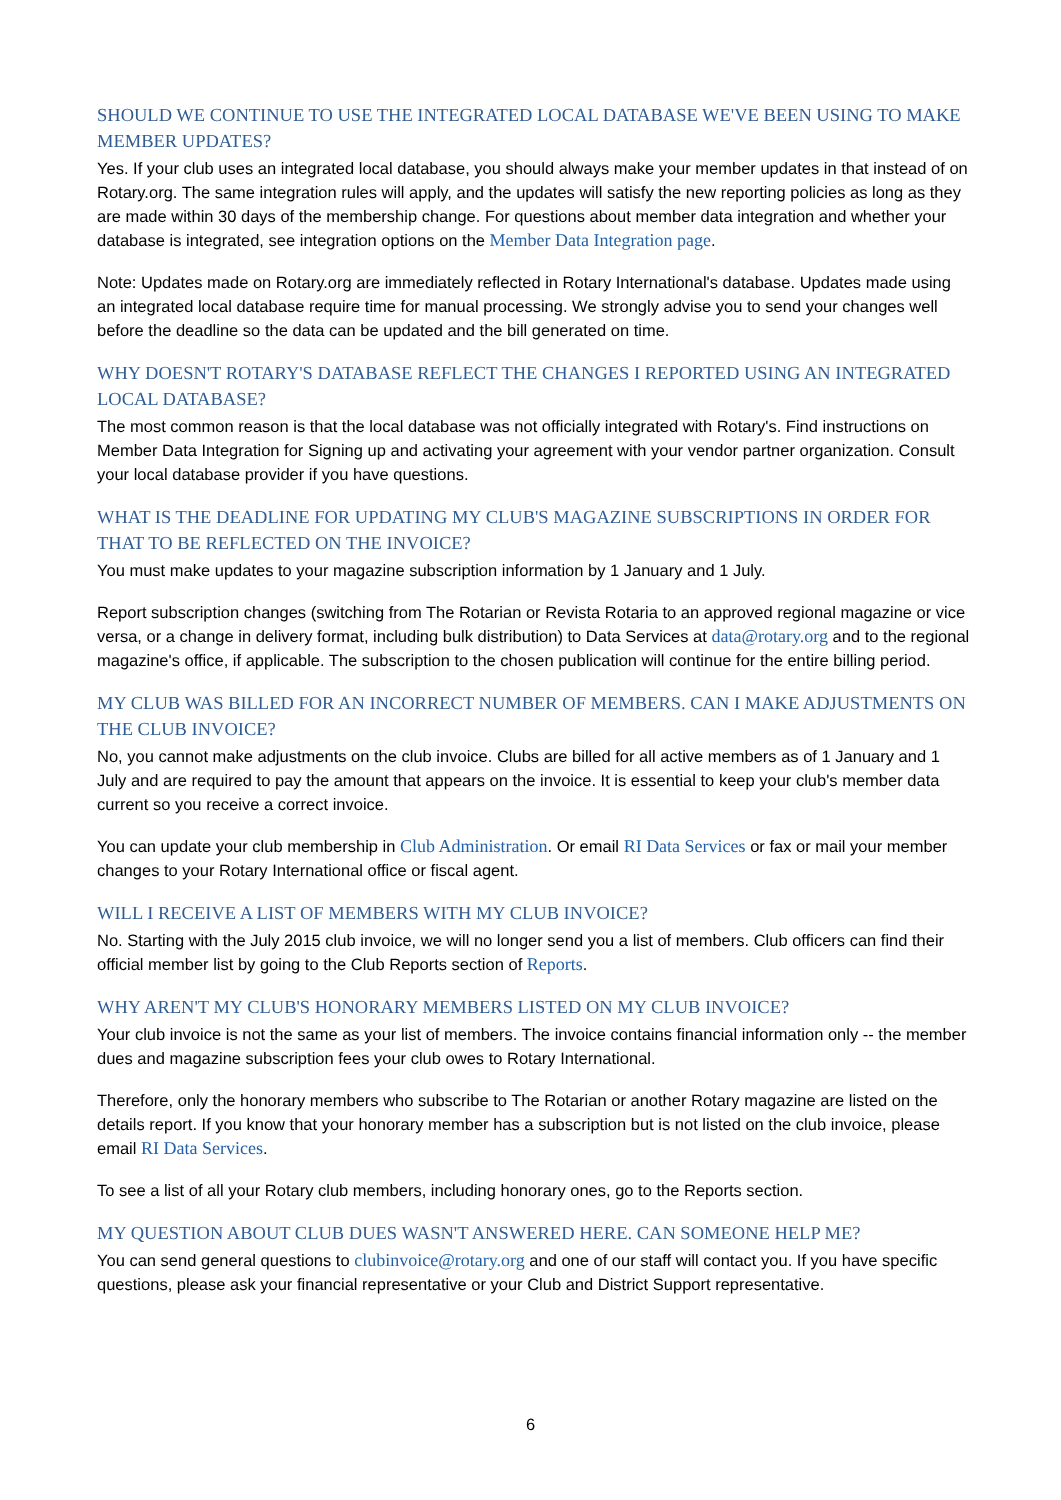SHOULD WE CONTINUE TO USE THE INTEGRATED LOCAL DATABASE WE'VE BEEN USING TO MAKE MEMBER UPDATES?
Yes. If your club uses an integrated local database, you should always make your member updates in that instead of on Rotary.org. The same integration rules will apply, and the updates will satisfy the new reporting policies as long as they are made within 30 days of the membership change. For questions about member data integration and whether your database is integrated, see integration options on the Member Data Integration page.
Note: Updates made on Rotary.org are immediately reflected in Rotary International's database. Updates made using an integrated local database require time for manual processing. We strongly advise you to send your changes well before the deadline so the data can be updated and the bill generated on time.
WHY DOESN'T ROTARY'S DATABASE REFLECT THE CHANGES I REPORTED USING AN INTEGRATED LOCAL DATABASE?
The most common reason is that the local database was not officially integrated with Rotary's. Find instructions on Member Data Integration for Signing up and activating your agreement with your vendor partner organization. Consult your local database provider if you have questions.
WHAT IS THE DEADLINE FOR UPDATING MY CLUB'S MAGAZINE SUBSCRIPTIONS IN ORDER FOR THAT TO BE REFLECTED ON THE INVOICE?
You must make updates to your magazine subscription information by 1 January and 1 July.
Report subscription changes (switching from The Rotarian or Revista Rotaria to an approved regional magazine or vice versa, or a change in delivery format, including bulk distribution) to Data Services at data@rotary.org and to the regional magazine's office, if applicable. The subscription to the chosen publication will continue for the entire billing period.
MY CLUB WAS BILLED FOR AN INCORRECT NUMBER OF MEMBERS. CAN I MAKE ADJUSTMENTS ON THE CLUB INVOICE?
No, you cannot make adjustments on the club invoice. Clubs are billed for all active members as of 1 January and 1 July and are required to pay the amount that appears on the invoice. It is essential to keep your club's member data current so you receive a correct invoice.
You can update your club membership in Club Administration. Or email RI Data Services or fax or mail your member changes to your Rotary International office or fiscal agent.
WILL I RECEIVE A LIST OF MEMBERS WITH MY CLUB INVOICE?
No. Starting with the July 2015 club invoice, we will no longer send you a list of members. Club officers can find their official member list by going to the Club Reports section of Reports.
WHY AREN'T MY CLUB'S HONORARY MEMBERS LISTED ON MY CLUB INVOICE?
Your club invoice is not the same as your list of members. The invoice contains financial information only -- the member dues and magazine subscription fees your club owes to Rotary International.
Therefore, only the honorary members who subscribe to The Rotarian or another Rotary magazine are listed on the details report. If you know that your honorary member has a subscription but is not listed on the club invoice, please email RI Data Services.
To see a list of all your Rotary club members, including honorary ones, go to the Reports section.
MY QUESTION ABOUT CLUB DUES WASN'T ANSWERED HERE. CAN SOMEONE HELP ME?
You can send general questions to clubinvoice@rotary.org and one of our staff will contact you. If you have specific questions, please ask your financial representative or your Club and District Support representative.
6